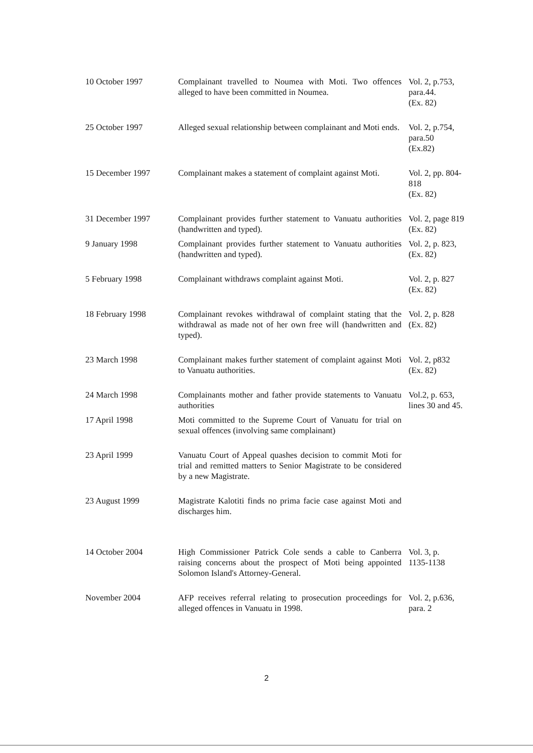| 10 October 1997 | Complainant travelled to Noumea with Moti. Two offences alleged to have been committed in Noumea. | Vol. 2, p.753, para.44. (Ex. 82) |
| 25 October 1997 | Alleged sexual relationship between complainant and Moti ends. | Vol. 2, p.754, para.50 (Ex.82) |
| 15 December 1997 | Complainant makes a statement of complaint against Moti. | Vol. 2, pp. 804-818 (Ex. 82) |
| 31 December 1997 | Complainant provides further statement to Vanuatu authorities (handwritten and typed). | Vol. 2, page 819 (Ex. 82) |
| 9 January 1998 | Complainant provides further statement to Vanuatu authorities (handwritten and typed). | Vol. 2, p. 823, (Ex. 82) |
| 5 February 1998 | Complainant withdraws complaint against Moti. | Vol. 2, p. 827 (Ex. 82) |
| 18 February 1998 | Complainant revokes withdrawal of complaint stating that the withdrawal as made not of her own free will (handwritten and typed). | Vol. 2, p. 828 (Ex. 82) |
| 23 March 1998 | Complainant makes further statement of complaint against Moti to Vanuatu authorities. | Vol. 2, p832 (Ex. 82) |
| 24 March 1998 | Complainants mother and father provide statements to Vanuatu authorities | Vol.2, p. 653, lines 30 and 45. |
| 17 April 1998 | Moti committed to the Supreme Court of Vanuatu for trial on sexual offences (involving same complainant) | |
| 23 April 1999 | Vanuatu Court of Appeal quashes decision to commit Moti for trial and remitted matters to Senior Magistrate to be considered by a new Magistrate. | |
| 23 August 1999 | Magistrate Kalotiti finds no prima facie case against Moti and discharges him. | |
| 14 October 2004 | High Commissioner Patrick Cole sends a cable to Canberra raising concerns about the prospect of Moti being appointed Solomon Island's Attorney-General. | Vol. 3, p. 1135-1138 |
| November 2004 | AFP receives referral relating to prosecution proceedings for alleged offences in Vanuatu in 1998. | Vol. 2, p.636, para. 2 |
2